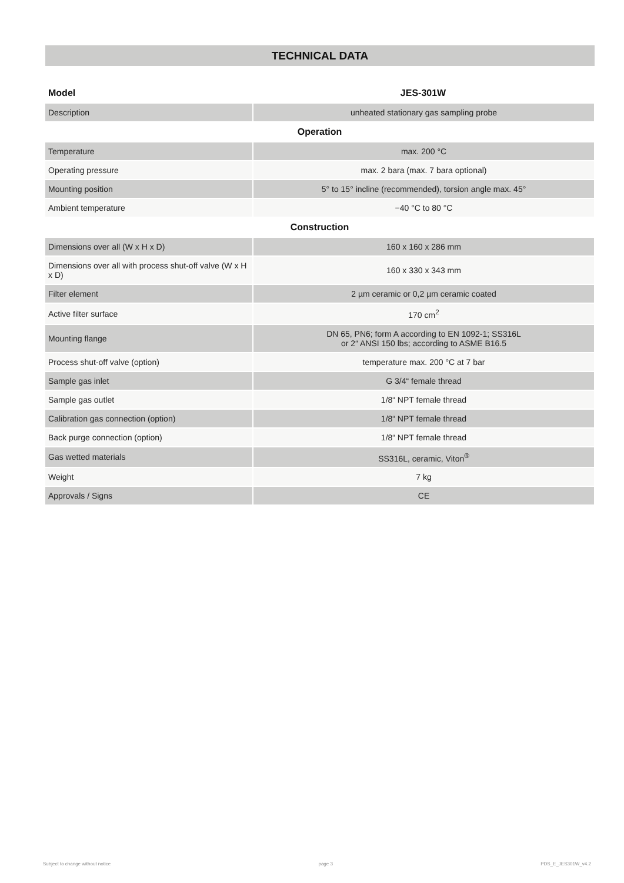TECHNICAL DATA
| Model | JES-301W |
| --- | --- |
| Description | unheated stationary gas sampling probe |
| Operation | |
| Temperature | max. 200 °C |
| Operating pressure | max. 2 bara (max. 7 bara optional) |
| Mounting position | 5° to 15° incline (recommended), torsion angle max. 45° |
| Ambient temperature | −40 °C to 80 °C |
| Construction | |
| Dimensions over all (W x H x D) | 160 x 160 x 286 mm |
| Dimensions over all with process shut-off valve (W x H x D) | 160 x 330 x 343 mm |
| Filter element | 2 µm ceramic or 0,2 µm ceramic coated |
| Active filter surface | 170 cm<sup>2</sup> |
| Mounting flange | DN 65, PN6; form A according to EN 1092-1; SS316L or 2“ ANSI 150 lbs; according to ASME B16.5 |
| Process shut-off valve (option) | temperature max. 200 °C at 7 bar |
| Sample gas inlet | G 3/4“ female thread |
| Sample gas outlet | 1/8“ NPT female thread |
| Calibration gas connection (option) | 1/8“ NPT female thread |
| Back purge connection (option) | 1/8“ NPT female thread |
| Gas wetted materials | SS316L, ceramic, Viton<sup>®</sup> |
| Weight | 7 kg |
| Approvals / Signs | CE |
Subject to change without notice page 3 PDS_E_JES301W_v4.2